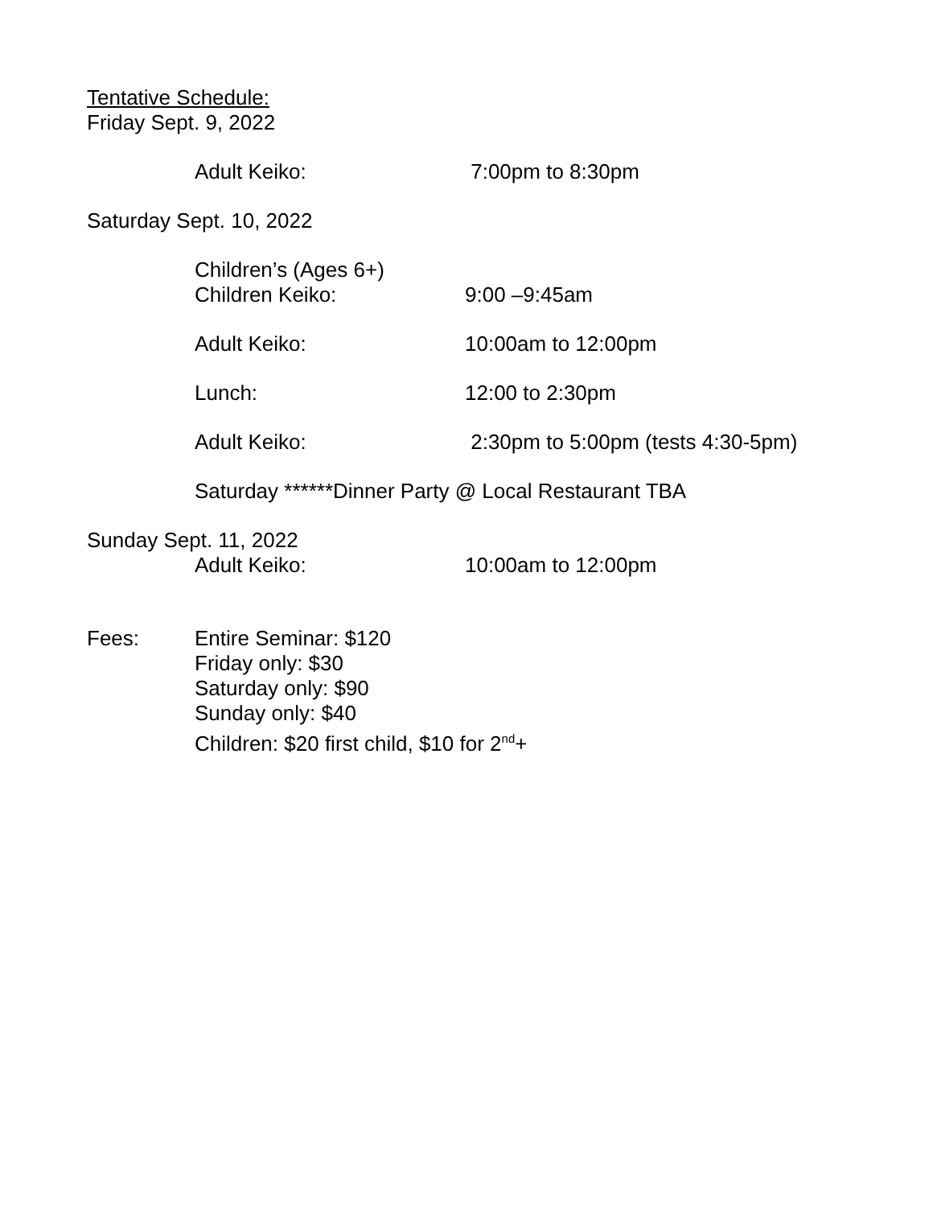Tentative Schedule:
Friday Sept. 9, 2022
Adult Keiko: 7:00pm to 8:30pm
Saturday Sept. 10, 2022
Children’s (Ages 6+)
Children Keiko: 9:00 –9:45am
Adult Keiko: 10:00am to 12:00pm
Lunch: 12:00 to 2:30pm
Adult Keiko: 2:30pm to 5:00pm (tests 4:30-5pm)
Saturday ******Dinner Party @ Local Restaurant TBA
Sunday Sept. 11, 2022
Adult Keiko: 10:00am to 12:00pm
Fees: Entire Seminar: $120
Friday only: $30
Saturday only: $90
Sunday only: $40
Children: $20 first child, $10 for 2<sup>nd</sup>+